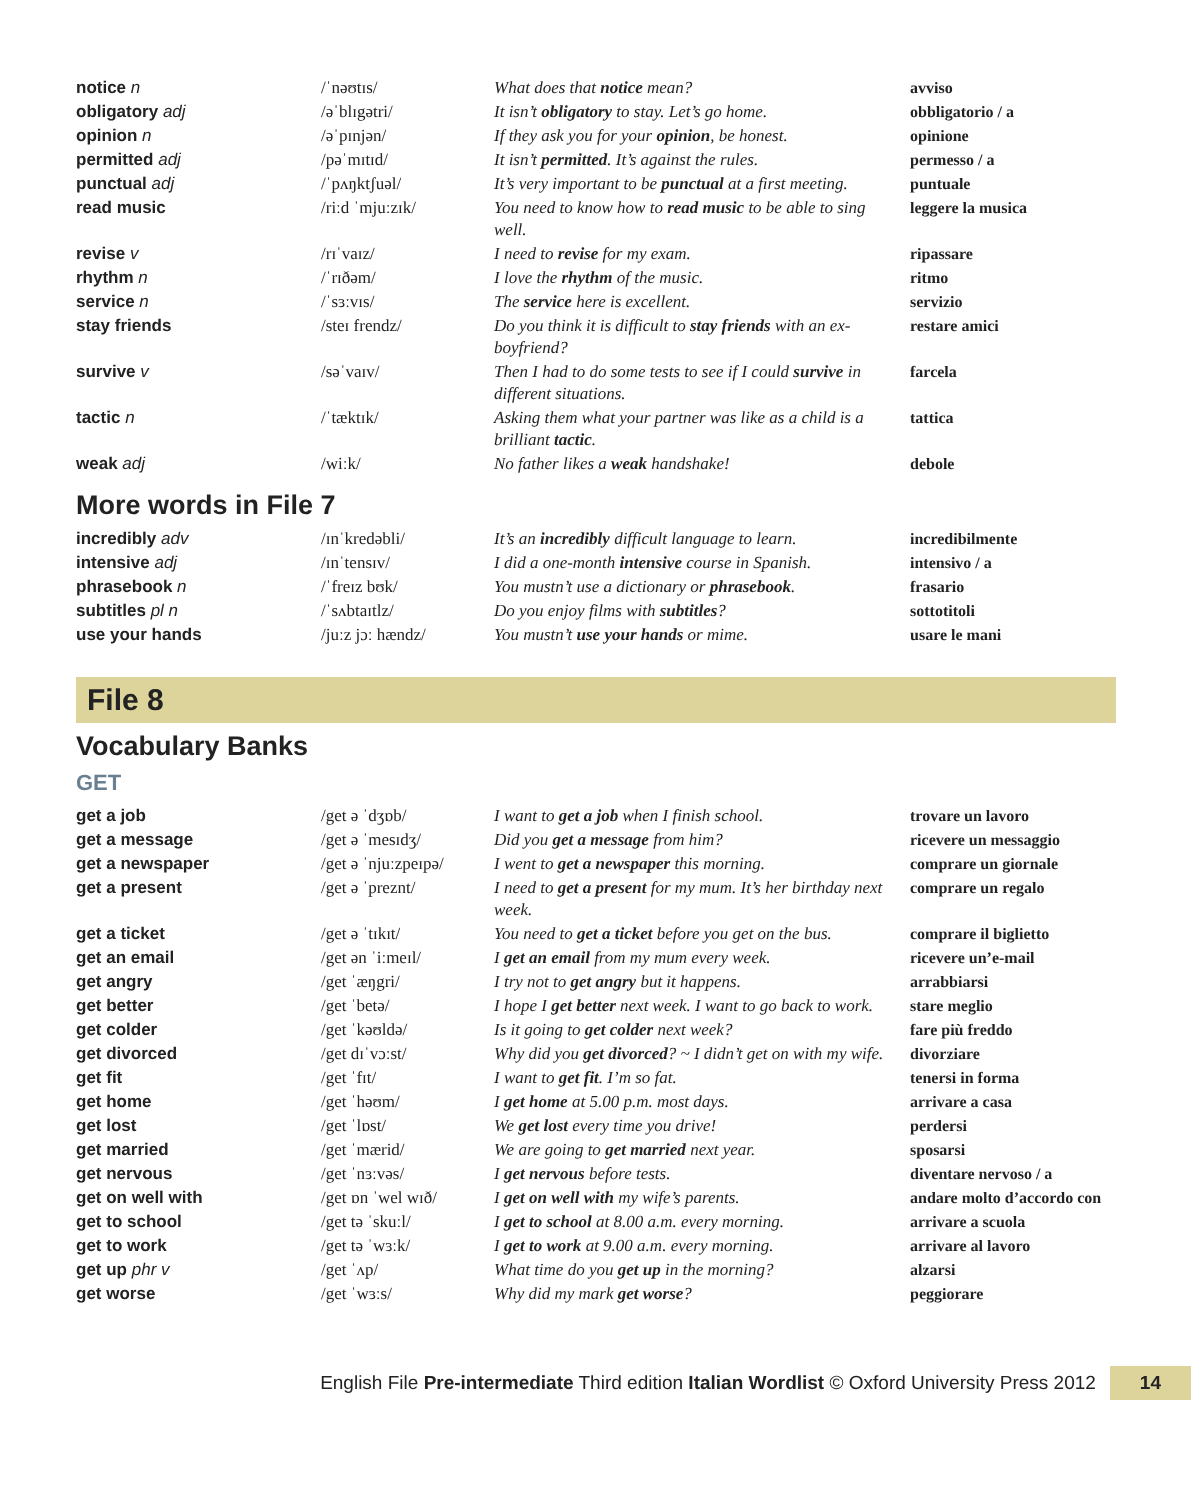| notice n | /ˈnəʊtɪs/ | What does that notice mean? | avviso |
| obligatory adj | /əˈblɪgətri/ | It isn’t obligatory to stay. Let’s go home. | obbligatorio / a |
| opinion n | /əˈpɪnjən/ | If they ask you for your opinion , be honest. | opinione |
| permitted adj | /pəˈmɪtɪd/ | It isn’t permitted . It’s against the rules. | permesso / a |
| punctual adj | /ˈpʌŋktʃuəl/ | It’s very important to be punctual at a first meeting. | puntuale |
| read music | /riːd ˈmjuːzɪk/ | You need to know how to read music to be able to sing well. | leggere la musica |
| revise v | /rɪˈvaɪz/ | I need to revise for my exam. | ripassare |
| rhythm n | /ˈrɪðəm/ | I love the rhythm of the music. | ritmo |
| service n | /ˈsɜːvɪs/ | The service here is excellent. | servizio |
| stay friends | /steɪ frendz/ | Do you think it is difficult to stay friends with an ex-boyfriend? | restare amici |
| survive v | /səˈvaɪv/ | Then I had to do some tests to see if I could survive in different situations. | farcela |
| tactic n | /ˈtæktɪk/ | Asking them what your partner was like as a child is a brilliant tactic . | tattica |
| weak adj | /wiːk/ | No father likes a weak handshake! | debole |
More words in File 7
| incredibly adv | /ɪnˈkredəbli/ | It’s an incredibly difficult language to learn. | incredibilmente |
| intensive adj | /ɪnˈtensɪv/ | I did a one-month intensive course in Spanish. | intensivo / a |
| phrasebook n | /ˈfreɪz bʊk/ | You mustn’t use a dictionary or phrasebook . | frasario |
| subtitles pl n | /ˈsʌbtaɪtlz/ | Do you enjoy films with subtitles ? | sottotitoli |
| use your hands | /juːz jɔː hændz/ | You mustn’t use your hands or mime. | usare le mani |
File 8
Vocabulary Banks
GET
| get a job | /get ə ˈdʒɒb/ | I want to get a job when I finish school. | trovare un lavoro |
| get a message | /get ə ˈmesɪdʒ/ | Did you get a message from him? | ricevere un messaggio |
| get a newspaper | /get ə ˈnjuːzpeɪpə/ | I went to get a newspaper this morning. | comprare un giornale |
| get a present | /get ə ˈpreznt/ | I need to get a present for my mum. It’s her birthday next week. | comprare un regalo |
| get a ticket | /get ə ˈtɪkɪt/ | You need to get a ticket before you get on the bus. | comprare il biglietto |
| get an email | /get ən ˈiːmeɪl/ | I get an email from my mum every week. | ricevere un’e-mail |
| get angry | /get ˈæŋgri/ | I try not to get angry but it happens. | arrabbiarsi |
| get better | /get ˈbetə/ | I hope I get better next week. I want to go back to work. | stare meglio |
| get colder | /get ˈkəʊldə/ | Is it going to get colder next week? | fare più freddo |
| get divorced | /get dɪˈvɔːst/ | Why did you get divorced ? ~ I didn’t get on with my wife. | divorziare |
| get fit | /get ˈfɪt/ | I want to get fit . I’m so fat. | tenersi in forma |
| get home | /get ˈhəʊm/ | I get home at 5.00 p.m. most days. | arrivare a casa |
| get lost | /get ˈlɒst/ | We get lost every time you drive! | perdersi |
| get married | /get ˈmærid/ | We are going to get married next year. | sposarsi |
| get nervous | /get ˈnɜːvəs/ | I get nervous before tests. | diventare nervoso / a |
| get on well with | /get ɒn ˈwel wɪð/ | I get on well with my wife’s parents. | andare molto d’accordo con |
| get to school | /get tə ˈskuːl/ | I get to school at 8.00 a.m. every morning. | arrivare a scuola |
| get to work | /get tə ˈwɜːk/ | I get to work at 9.00 a.m. every morning. | arrivare al lavoro |
| get up phr v | /get ˈʌp/ | What time do you get up in the morning? | alzarsi |
| get worse | /get ˈwɜːs/ | Why did my mark get worse ? | peggiorare |
English File Pre-intermediate Third edition Italian Wordlist © Oxford University Press 2012 14